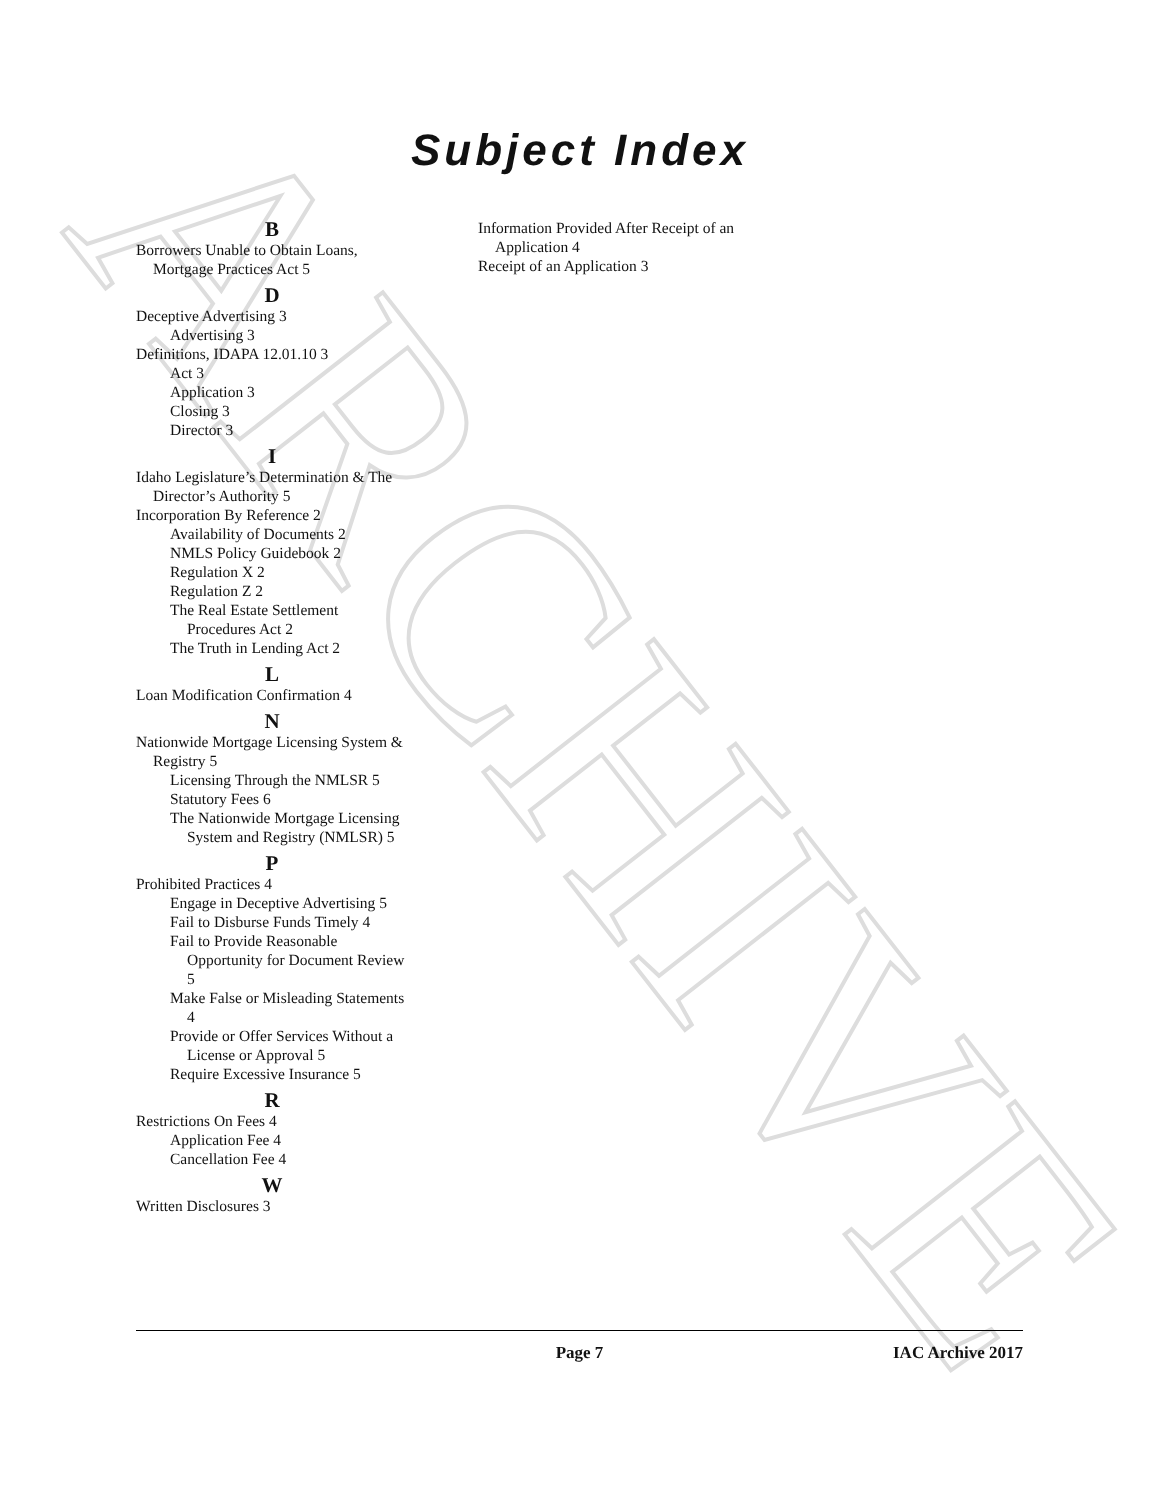ARCHIVE
Subject Index
B
Borrowers Unable to Obtain Loans, Mortgage Practices Act 5
D
Deceptive Advertising 3
Advertising 3
Definitions, IDAPA 12.01.10 3
Act 3
Application 3
Closing 3
Director 3
I
Idaho Legislature’s Determination & The Director’s Authority 5
Incorporation By Reference 2
Availability of Documents 2
NMLS Policy Guidebook 2
Regulation X 2
Regulation Z 2
The Real Estate Settlement Procedures Act 2
The Truth in Lending Act 2
L
Loan Modification Confirmation 4
N
Nationwide Mortgage Licensing System & Registry 5
Licensing Through the NMLSR 5
Statutory Fees 6
The Nationwide Mortgage Licensing System and Registry (NMLSR) 5
P
Prohibited Practices 4
Engage in Deceptive Advertising 5
Fail to Disburse Funds Timely 4
Fail to Provide Reasonable Opportunity for Document Review 5
Make False or Misleading Statements 4
Provide or Offer Services Without a License or Approval 5
Require Excessive Insurance 5
R
Restrictions On Fees 4
Application Fee 4
Cancellation Fee 4
W
Written Disclosures 3
Information Provided After Receipt of an Application 4
Receipt of an Application 3
Page 7 IAC Archive 2017